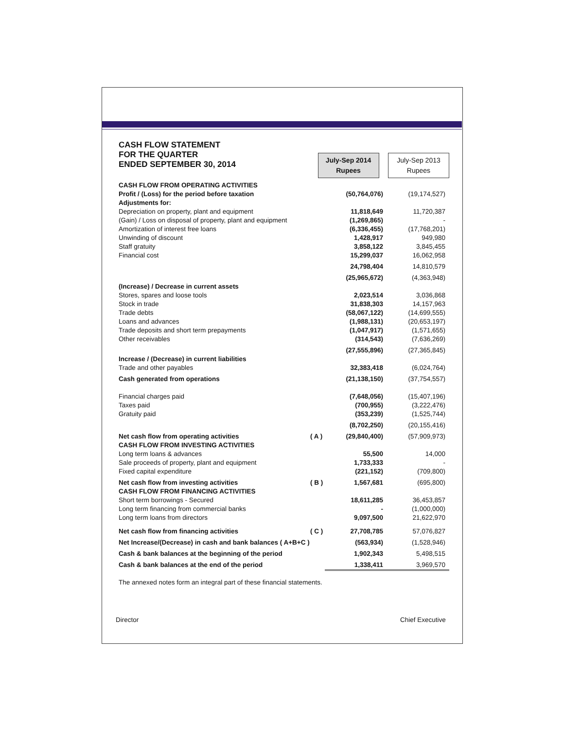CASH FLOW STATEMENT
FOR THE QUARTER
ENDED SEPTEMBER 30, 2014
July-Sep 2014
Rupees July-Sep 2013
Rupees
| CASH FLOW FROM OPERATING ACTIVITIES | | | |
| Profit / (Loss) for the period before taxation | | (50,764,076) | (19,174,527) |
| Adjustments for: | | | |
| Depreciation on property, plant and equipment | | 11,818,649 | 11,720,387 |
| (Gain) / Loss on disposal of property, plant and equipment | | (1,269,865) | - |
| Amortization of interest free loans | | (6,336,455) | (17,768,201) |
| Unwinding of discount | | 1,428,917 | 949,980 |
| Staff gratuity | | 3,858,122 | 3,845,455 |
| Financial cost | | 15,299,037 | 16,062,958 |
| | | 24,798,404 | 14,810,579 |
| | | (25,965,672) | (4,363,948) |
| (Increase) / Decrease in current assets | | | |
| Stores, spares and loose tools | | 2,023,514 | 3,036,868 |
| Stock in trade | | 31,838,303 | 14,157,963 |
| Trade debts | | (58,067,122) | (14,699,555) |
| Loans and advances | | (1,988,131) | (20,653,197) |
| Trade deposits and short term prepayments | | (1,047,917) | (1,571,655) |
| Other receivables | | (314,543) | (7,636,269) |
| | | (27,555,896) | (27,365,845) |
| Increase / (Decrease) in current liabilities | | | |
| Trade and other payables | | 32,383,418 | (6,024,764) |
| Cash generated from operations | | (21,138,150) | (37,754,557) |
| Financial charges paid | | (7,648,056) | (15,407,196) |
| Taxes paid | | (700,955) | (3,222,476) |
| Gratuity paid | | (353,239) | (1,525,744) |
| | | (8,702,250) | (20,155,416) |
| Net cash flow from operating activities | ( A ) | (29,840,400) | (57,909,973) |
| CASH FLOW FROM INVESTING ACTIVITIES | | | |
| Long term loans & advances | | 55,500 | 14,000 |
| Sale proceeds of property, plant and equipment | | 1,733,333 | - |
| Fixed capital expenditure | | (221,152) | (709,800) |
| Net cash flow from investing activities | ( B ) | 1,567,681 | (695,800) |
| CASH FLOW FROM FINANCING ACTIVITIES | | | |
| Short term borrowings - Secured | | 18,611,285 | 36,453,857 |
| Long term financing from commercial banks | | - | (1,000,000) |
| Long term loans from directors | | 9,097,500 | 21,622,970 |
| Net cash flow from financing activities | ( C ) | 27,708,785 | 57,076,827 |
| Net Increase/(Decrease) in cash and bank balances ( A+B+C ) | | (563,934) | (1,528,946) |
| Cash & bank balances at the beginning of the period | | 1,902,343 | 5,498,515 |
| Cash & bank balances at the end of the period | | 1,338,411 | 3,969,570 |
The annexed notes form an integral part of these financial statements.
Director Chief Executive